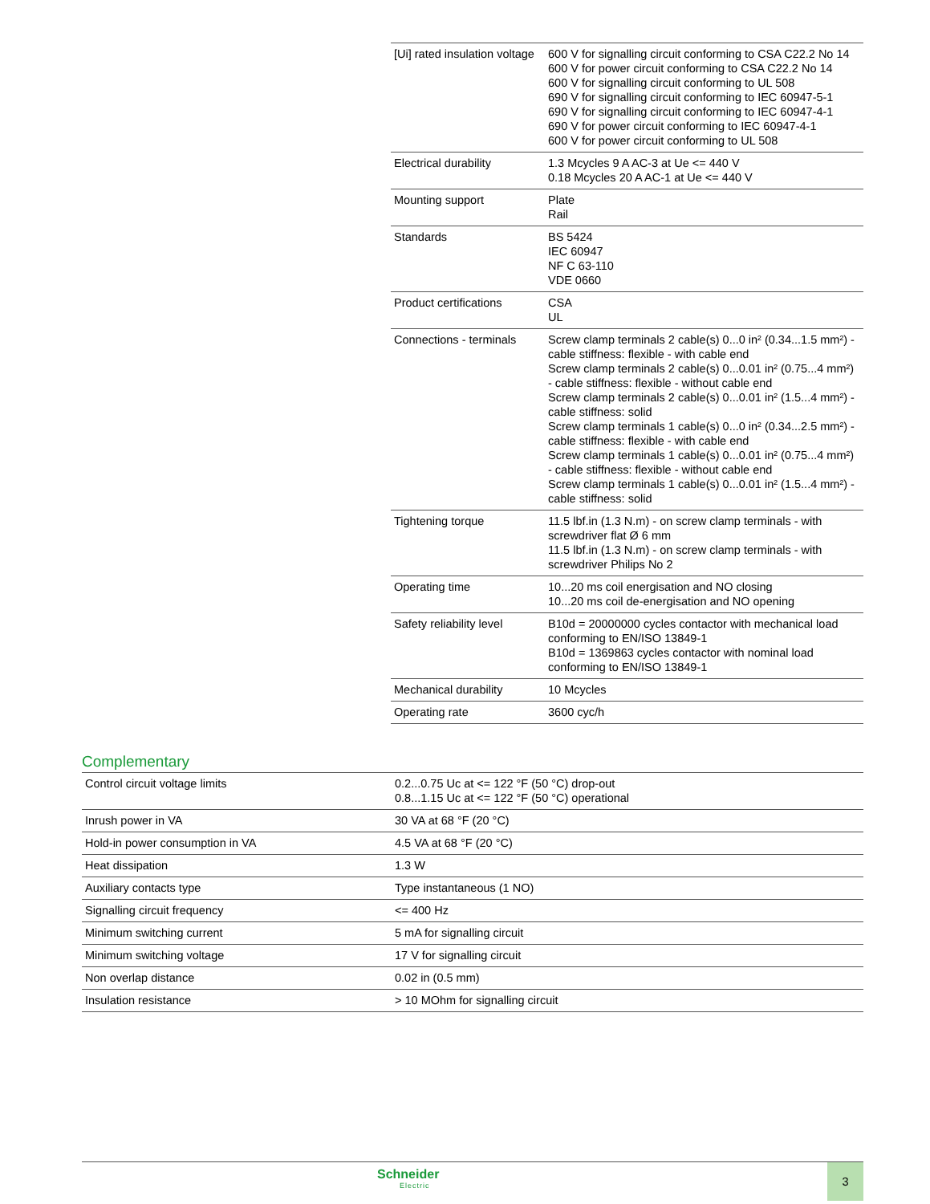| [Ui] rated insulation voltage | 600 V for signalling circuit conforming to CSA C22.2 No 14 600 V for power circuit conforming to CSA C22.2 No 14 600 V for signalling circuit conforming to UL 508 690 V for signalling circuit conforming to IEC 60947-5-1 690 V for signalling circuit conforming to IEC 60947-4-1 690 V for power circuit conforming to IEC 60947-4-1 600 V for power circuit conforming to UL 508 |
| Electrical durability | 1.3 Mcycles 9 A AC-3 at Ue <= 440 V 0.18 Mcycles 20 A AC-1 at Ue <= 440 V |
| Mounting support | Plate Rail |
| Standards | BS 5424 IEC 60947 NF C 63-110 VDE 0660 |
| Product certifications | CSA UL |
| Connections - terminals | Screw clamp terminals 2 cable(s) 0...0 in² (0.34...1.5 mm²) - cable stiffness: flexible - with cable end Screw clamp terminals 2 cable(s) 0...0.01 in² (0.75...4 mm²) - cable stiffness: flexible - without cable end Screw clamp terminals 2 cable(s) 0...0.01 in² (1.5...4 mm²) - cable stiffness: solid Screw clamp terminals 1 cable(s) 0...0 in² (0.34...2.5 mm²) - cable stiffness: flexible - with cable end Screw clamp terminals 1 cable(s) 0...0.01 in² (0.75...4 mm²) - cable stiffness: flexible - without cable end Screw clamp terminals 1 cable(s) 0...0.01 in² (1.5...4 mm²) - cable stiffness: solid |
| Tightening torque | 11.5 lbf.in (1.3 N.m) - on screw clamp terminals - with screwdriver flat Ø 6 mm 11.5 lbf.in (1.3 N.m) - on screw clamp terminals - with screwdriver Philips No 2 |
| Operating time | 10...20 ms coil energisation and NO closing 10...20 ms coil de-energisation and NO opening |
| Safety reliability level | B10d = 20000000 cycles contactor with mechanical load conforming to EN/ISO 13849-1 B10d = 1369863 cycles contactor with nominal load conforming to EN/ISO 13849-1 |
| Mechanical durability | 10 Mcycles |
| Operating rate | 3600 cyc/h |
Complementary
| Control circuit voltage limits | 0.2...0.75 Uc at <= 122 °F (50 °C) drop-out 0.8...1.15 Uc at <= 122 °F (50 °C) operational |
| Inrush power in VA | 30 VA at 68 °F (20 °C) |
| Hold-in power consumption in VA | 4.5 VA at 68 °F (20 °C) |
| Heat dissipation | 1.3 W |
| Auxiliary contacts type | Type instantaneous (1 NO) |
| Signalling circuit frequency | <= 400 Hz |
| Minimum switching current | 5 mA for signalling circuit |
| Minimum switching voltage | 17 V for signalling circuit |
| Non overlap distance | 0.02 in (0.5 mm) |
| Insulation resistance | > 10 MOhm for signalling circuit |
Schneider
Electric
3